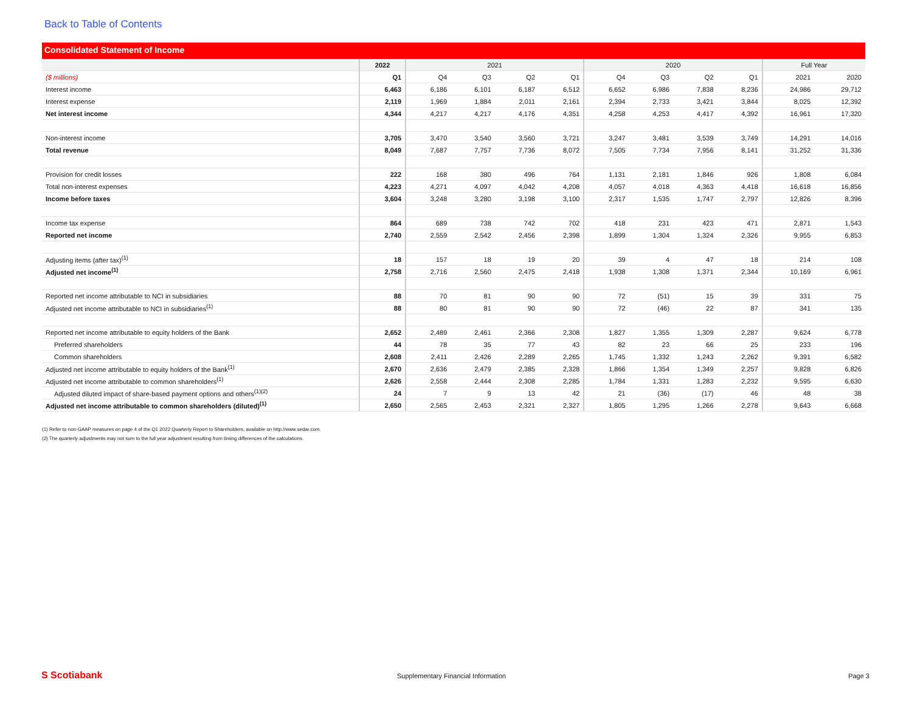Back to Table of Contents
Consolidated Statement of Income
| | 2022 | 2021 | | | | 2020 | | | | Full Year | |
| --- | --- | --- | --- | --- | --- | --- | --- | --- | --- | --- | --- |
| ($ millions) | Q1 | Q4 | Q3 | Q2 | Q1 | Q4 | Q3 | Q2 | Q1 | 2021 | 2020 |
| Interest income | 6,463 | 6,186 | 6,101 | 6,187 | 6,512 | 6,652 | 6,986 | 7,838 | 8,236 | 24,986 | 29,712 |
| Interest expense | 2,119 | 1,969 | 1,884 | 2,011 | 2,161 | 2,394 | 2,733 | 3,421 | 3,844 | 8,025 | 12,392 |
| Net interest income | 4,344 | 4,217 | 4,217 | 4,176 | 4,351 | 4,258 | 4,253 | 4,417 | 4,392 | 16,961 | 17,320 |
| Non-interest income | 3,705 | 3,470 | 3,540 | 3,560 | 3,721 | 3,247 | 3,481 | 3,539 | 3,749 | 14,291 | 14,016 |
| Total revenue | 8,049 | 7,687 | 7,757 | 7,736 | 8,072 | 7,505 | 7,734 | 7,956 | 8,141 | 31,252 | 31,336 |
| Provision for credit losses | 222 | 168 | 380 | 496 | 764 | 1,131 | 2,181 | 1,846 | 926 | 1,808 | 6,084 |
| Total non-interest expenses | 4,223 | 4,271 | 4,097 | 4,042 | 4,208 | 4,057 | 4,018 | 4,363 | 4,418 | 16,618 | 16,856 |
| Income before taxes | 3,604 | 3,248 | 3,280 | 3,198 | 3,100 | 2,317 | 1,535 | 1,747 | 2,797 | 12,826 | 8,396 |
| Income tax expense | 864 | 689 | 738 | 742 | 702 | 418 | 231 | 423 | 471 | 2,871 | 1,543 |
| Reported net income | 2,740 | 2,559 | 2,542 | 2,456 | 2,398 | 1,899 | 1,304 | 1,324 | 2,326 | 9,955 | 6,853 |
| Adjusting items (after tax)<sup>(1)</sup> | 18 | 157 | 18 | 19 | 20 | 39 | 4 | 47 | 18 | 214 | 108 |
| Adjusted net income<sup>(1)</sup> | 2,758 | 2,716 | 2,560 | 2,475 | 2,418 | 1,938 | 1,308 | 1,371 | 2,344 | 10,169 | 6,961 |
| Reported net income attributable to NCI in subsidiaries | 88 | 70 | 81 | 90 | 90 | 72 | (51) | 15 | 39 | 331 | 75 |
| Adjusted net income attributable to NCI in subsidiaries<sup>(1)</sup> | 88 | 80 | 81 | 90 | 90 | 72 | (46) | 22 | 87 | 341 | 135 |
| Reported net income attributable to equity holders of the Bank | 2,652 | 2,489 | 2,461 | 2,366 | 2,308 | 1,827 | 1,355 | 1,309 | 2,287 | 9,624 | 6,778 |
| Preferred shareholders | 44 | 78 | 35 | 77 | 43 | 82 | 23 | 66 | 25 | 233 | 196 |
| Common shareholders | 2,608 | 2,411 | 2,426 | 2,289 | 2,265 | 1,745 | 1,332 | 1,243 | 2,262 | 9,391 | 6,582 |
| Adjusted net income attributable to equity holders of the Bank<sup>(1)</sup> | 2,670 | 2,636 | 2,479 | 2,385 | 2,328 | 1,866 | 1,354 | 1,349 | 2,257 | 9,828 | 6,826 |
| Adjusted net income attributable to common shareholders<sup>(1)</sup> | 2,626 | 2,558 | 2,444 | 2,308 | 2,285 | 1,784 | 1,331 | 1,283 | 2,232 | 9,595 | 6,630 |
| Adjusted diluted impact of share-based payment options and others<sup>(1)(2)</sup> | 24 | 7 | 9 | 13 | 42 | 21 | (36) | (17) | 46 | 48 | 38 |
| Adjusted net income attributable to common shareholders (diluted)<sup>(1)</sup> | 2,650 | 2,565 | 2,453 | 2,321 | 2,327 | 1,805 | 1,295 | 1,266 | 2,278 | 9,643 | 6,668 |
(1) Refer to non-GAAP measures on page 4 of the Q1 2022 Quarterly Report to Shareholders, available on http://www.sedar.com.
(2) The quarterly adjustments may not sum to the full year adjustment resulting from timing differences of the calculations.
S Scotiabank Supplementary Financial Information Page 3